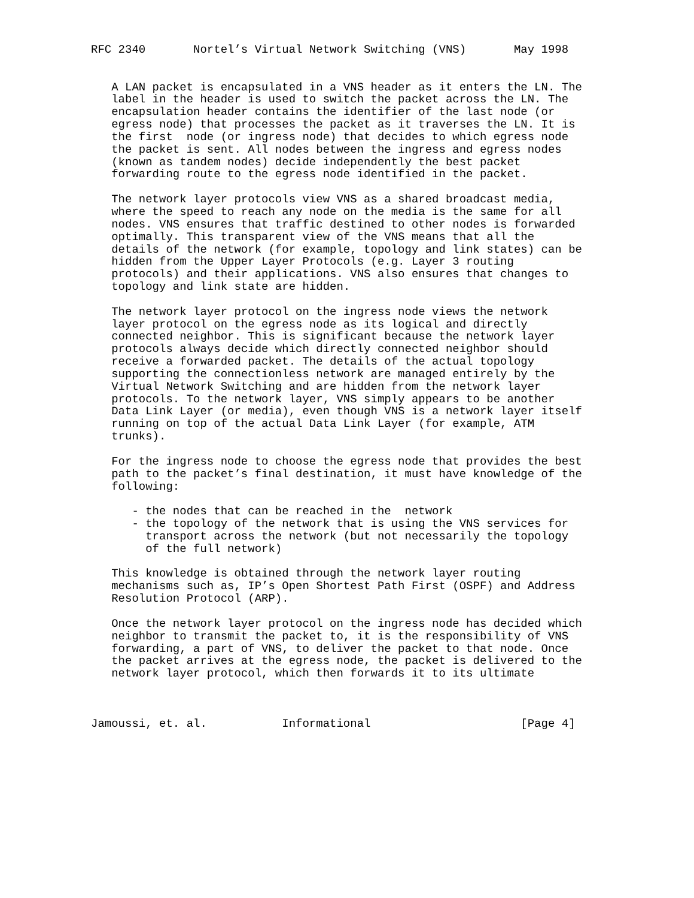RFC 2340       Nortel’s Virtual Network Switching (VNS)       May 1998


   A LAN packet is encapsulated in a VNS header as it enters the LN. The
   label in the header is used to switch the packet across the LN. The
   encapsulation header contains the identifier of the last node (or
   egress node) that processes the packet as it traverses the LN. It is
   the first  node (or ingress node) that decides to which egress node
   the packet is sent. All nodes between the ingress and egress nodes
   (known as tandem nodes) decide independently the best packet
   forwarding route to the egress node identified in the packet.

   The network layer protocols view VNS as a shared broadcast media,
   where the speed to reach any node on the media is the same for all
   nodes. VNS ensures that traffic destined to other nodes is forwarded
   optimally. This transparent view of the VNS means that all the
   details of the network (for example, topology and link states) can be
   hidden from the Upper Layer Protocols (e.g. Layer 3 routing
   protocols) and their applications. VNS also ensures that changes to
   topology and link state are hidden.

   The network layer protocol on the ingress node views the network
   layer protocol on the egress node as its logical and directly
   connected neighbor. This is significant because the network layer
   protocols always decide which directly connected neighbor should
   receive a forwarded packet. The details of the actual topology
   supporting the connectionless network are managed entirely by the
   Virtual Network Switching and are hidden from the network layer
   protocols. To the network layer, VNS simply appears to be another
   Data Link Layer (or media), even though VNS is a network layer itself
   running on top of the actual Data Link Layer (for example, ATM
   trunks).

   For the ingress node to choose the egress node that provides the best
   path to the packet’s final destination, it must have knowledge of the
   following:

      - the nodes that can be reached in the  network
      - the topology of the network that is using the VNS services for
        transport across the network (but not necessarily the topology
        of the full network)

   This knowledge is obtained through the network layer routing
   mechanisms such as, IP’s Open Shortest Path First (OSPF) and Address
   Resolution Protocol (ARP).

   Once the network layer protocol on the ingress node has decided which
   neighbor to transmit the packet to, it is the responsibility of VNS
   forwarding, a part of VNS, to deliver the packet to that node. Once
   the packet arrives at the egress node, the packet is delivered to the
   network layer protocol, which then forwards it to its ultimate



Jamoussi, et. al.           Informational                      [Page 4]